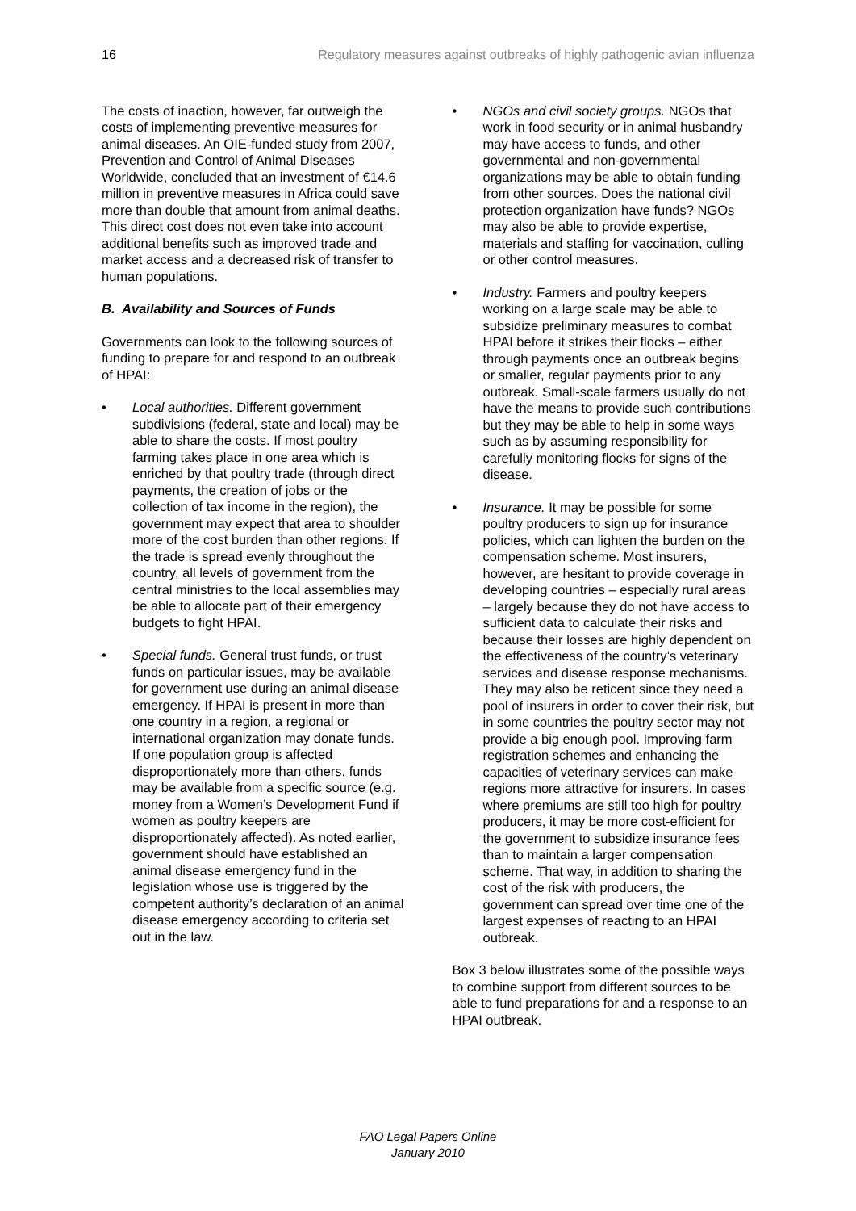16 Regulatory measures against outbreaks of highly pathogenic avian influenza
The costs of inaction, however, far outweigh the costs of implementing preventive measures for animal diseases. An OIE-funded study from 2007, Prevention and Control of Animal Diseases Worldwide, concluded that an investment of €14.6 million in preventive measures in Africa could save more than double that amount from animal deaths. This direct cost does not even take into account additional benefits such as improved trade and market access and a decreased risk of transfer to human populations.
B. Availability and Sources of Funds
Governments can look to the following sources of funding to prepare for and respond to an outbreak of HPAI:
• Local authorities. Different government subdivisions (federal, state and local) may be able to share the costs. If most poultry farming takes place in one area which is enriched by that poultry trade (through direct payments, the creation of jobs or the collection of tax income in the region), the government may expect that area to shoulder more of the cost burden than other regions. If the trade is spread evenly throughout the country, all levels of government from the central ministries to the local assemblies may be able to allocate part of their emergency budgets to fight HPAI.
• Special funds. General trust funds, or trust funds on particular issues, may be available for government use during an animal disease emergency. If HPAI is present in more than one country in a region, a regional or international organization may donate funds. If one population group is affected disproportionately more than others, funds may be available from a specific source (e.g. money from a Women’s Development Fund if women as poultry keepers are disproportionately affected). As noted earlier, government should have established an animal disease emergency fund in the legislation whose use is triggered by the competent authority’s declaration of an animal disease emergency according to criteria set out in the law.
• NGOs and civil society groups. NGOs that work in food security or in animal husbandry may have access to funds, and other governmental and non-governmental organizations may be able to obtain funding from other sources. Does the national civil protection organization have funds? NGOs may also be able to provide expertise, materials and staffing for vaccination, culling or other control measures.
• Industry. Farmers and poultry keepers working on a large scale may be able to subsidize preliminary measures to combat HPAI before it strikes their flocks – either through payments once an outbreak begins or smaller, regular payments prior to any outbreak. Small-scale farmers usually do not have the means to provide such contributions but they may be able to help in some ways such as by assuming responsibility for carefully monitoring flocks for signs of the disease.
• Insurance. It may be possible for some poultry producers to sign up for insurance policies, which can lighten the burden on the compensation scheme. Most insurers, however, are hesitant to provide coverage in developing countries – especially rural areas – largely because they do not have access to sufficient data to calculate their risks and because their losses are highly dependent on the effectiveness of the country’s veterinary services and disease response mechanisms. They may also be reticent since they need a pool of insurers in order to cover their risk, but in some countries the poultry sector may not provide a big enough pool. Improving farm registration schemes and enhancing the capacities of veterinary services can make regions more attractive for insurers. In cases where premiums are still too high for poultry producers, it may be more cost-efficient for the government to subsidize insurance fees than to maintain a larger compensation scheme. That way, in addition to sharing the cost of the risk with producers, the government can spread over time one of the largest expenses of reacting to an HPAI outbreak.
Box 3 below illustrates some of the possible ways to combine support from different sources to be able to fund preparations for and a response to an HPAI outbreak.
FAO Legal Papers Online
January 2010